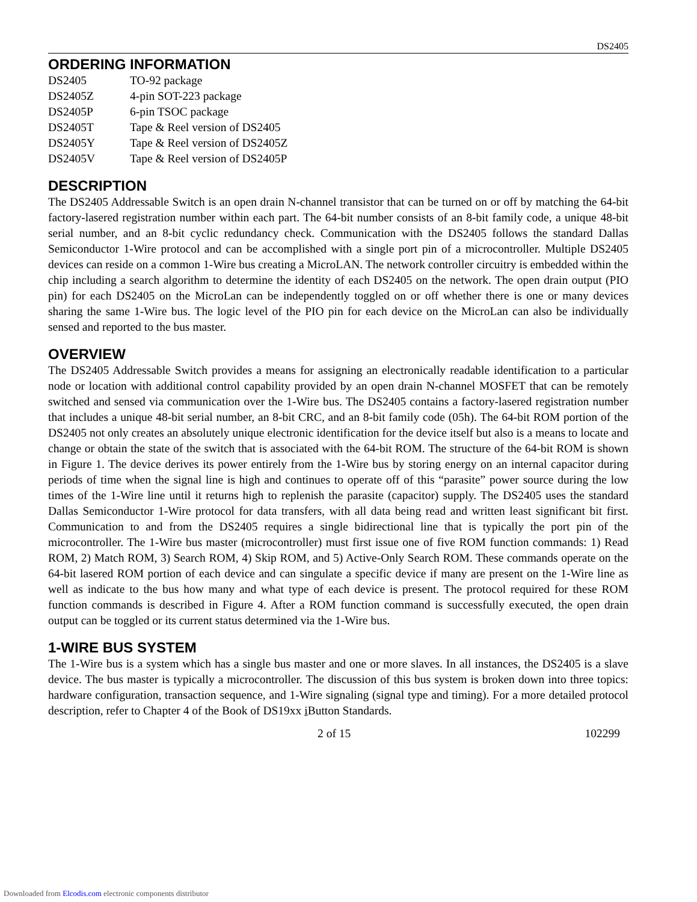DS2405
ORDERING INFORMATION
| DS2405 | TO-92 package |
| DS2405Z | 4-pin SOT-223 package |
| DS2405P | 6-pin TSOC package |
| DS2405T | Tape & Reel version of DS2405 |
| DS2405Y | Tape & Reel version of DS2405Z |
| DS2405V | Tape & Reel version of DS2405P |
DESCRIPTION
The DS2405 Addressable Switch is an open drain N-channel transistor that can be turned on or off by matching the 64-bit factory-lasered registration number within each part. The 64-bit number consists of an 8-bit family code, a unique 48-bit serial number, and an 8-bit cyclic redundancy check. Communication with the DS2405 follows the standard Dallas Semiconductor 1-Wire protocol and can be accomplished with a single port pin of a microcontroller. Multiple DS2405 devices can reside on a common 1-Wire bus creating a MicroLAN. The network controller circuitry is embedded within the chip including a search algorithm to determine the identity of each DS2405 on the network. The open drain output (PIO pin) for each DS2405 on the MicroLan can be independently toggled on or off whether there is one or many devices sharing the same 1-Wire bus. The logic level of the PIO pin for each device on the MicroLan can also be individually sensed and reported to the bus master.
OVERVIEW
The DS2405 Addressable Switch provides a means for assigning an electronically readable identification to a particular node or location with additional control capability provided by an open drain N-channel MOSFET that can be remotely switched and sensed via communication over the 1-Wire bus. The DS2405 contains a factory-lasered registration number that includes a unique 48-bit serial number, an 8-bit CRC, and an 8-bit family code (05h). The 64-bit ROM portion of the DS2405 not only creates an absolutely unique electronic identification for the device itself but also is a means to locate and change or obtain the state of the switch that is associated with the 64-bit ROM. The structure of the 64-bit ROM is shown in Figure 1. The device derives its power entirely from the 1-Wire bus by storing energy on an internal capacitor during periods of time when the signal line is high and continues to operate off of this “parasite” power source during the low times of the 1-Wire line until it returns high to replenish the parasite (capacitor) supply. The DS2405 uses the standard Dallas Semiconductor 1-Wire protocol for data transfers, with all data being read and written least significant bit first. Communication to and from the DS2405 requires a single bidirectional line that is typically the port pin of the microcontroller. The 1-Wire bus master (microcontroller) must first issue one of five ROM function commands: 1) Read ROM, 2) Match ROM, 3) Search ROM, 4) Skip ROM, and 5) Active-Only Search ROM. These commands operate on the 64-bit lasered ROM portion of each device and can singulate a specific device if many are present on the 1-Wire line as well as indicate to the bus how many and what type of each device is present. The protocol required for these ROM function commands is described in Figure 4. After a ROM function command is successfully executed, the open drain output can be toggled or its current status determined via the 1-Wire bus.
1-WIRE BUS SYSTEM
The 1-Wire bus is a system which has a single bus master and one or more slaves. In all instances, the DS2405 is a slave device. The bus master is typically a microcontroller. The discussion of this bus system is broken down into three topics: hardware configuration, transaction sequence, and 1-Wire signaling (signal type and timing). For a more detailed protocol description, refer to Chapter 4 of the Book of DS19xx i Button Standards.
2 of 15 102299
Downloaded from Elcodis.com electronic components distributor